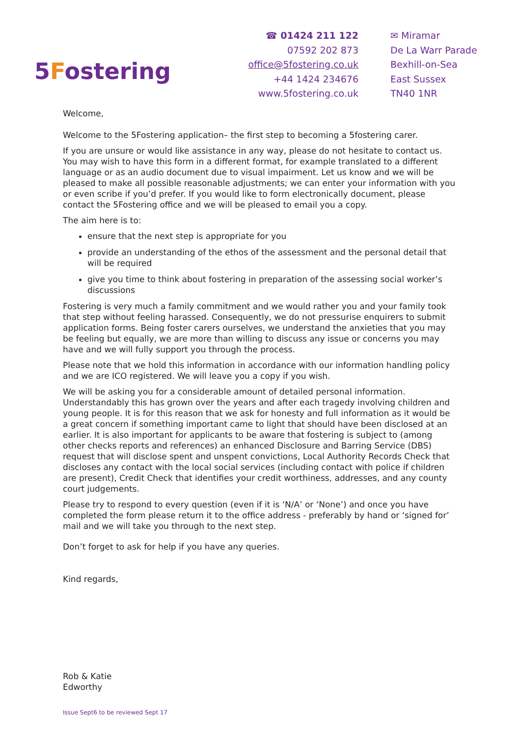5Fostering
☎ 01424 211 122
07592 202 873
office@5fostering.co.uk
+44 1424 234676
www.5fostering.co.uk
✉ Miramar
De La Warr Parade
Bexhill-on-Sea
East Sussex
TN40 1NR
Welcome,
Welcome to the 5Fostering application– the first step to becoming a 5fostering carer.
If you are unsure or would like assistance in any way, please do not hesitate to contact us. You may wish to have this form in a different format, for example translated to a different language or as an audio document due to visual impairment. Let us know and we will be pleased to make all possible reasonable adjustments; we can enter your information with you or even scribe if you’d prefer. If you would like to form electronically document, please contact the 5Fostering office and we will be pleased to email you a copy.
The aim here is to:
ensure that the next step is appropriate for you
provide an understanding of the ethos of the assessment and the personal detail that will be required
give you time to think about fostering in preparation of the assessing social worker’s discussions
Fostering is very much a family commitment and we would rather you and your family took that step without feeling harassed. Consequently, we do not pressurise enquirers to submit application forms. Being foster carers ourselves, we understand the anxieties that you may be feeling but equally, we are more than willing to discuss any issue or concerns you may have and we will fully support you through the process.
Please note that we hold this information in accordance with our information handling policy and we are ICO registered. We will leave you a copy if you wish.
We will be asking you for a considerable amount of detailed personal information. Understandably this has grown over the years and after each tragedy involving children and young people. It is for this reason that we ask for honesty and full information as it would be a great concern if something important came to light that should have been disclosed at an earlier. It is also important for applicants to be aware that fostering is subject to (among other checks reports and references) an enhanced Disclosure and Barring Service (DBS) request that will disclose spent and unspent convictions, Local Authority Records Check that discloses any contact with the local social services (including contact with police if children are present), Credit Check that identifies your credit worthiness, addresses, and any county court judgements.
Please try to respond to every question (even if it is ‘N/A’ or ‘None’) and once you have completed the form please return it to the office address - preferably by hand or ‘signed for’ mail and we will take you through to the next step.
Don’t forget to ask for help if you have any queries.
Kind regards,
Rob & Katie
Edworthy
Issue Sept6 to be reviewed Sept 17